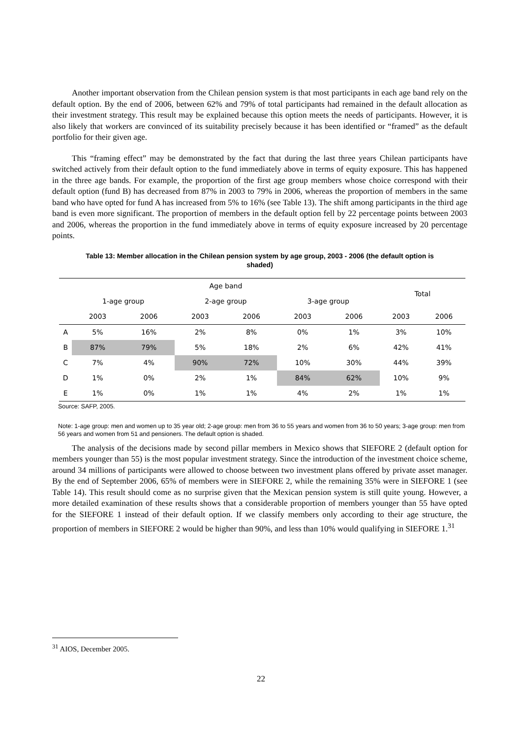Another important observation from the Chilean pension system is that most participants in each age band rely on the default option. By the end of 2006, between 62% and 79% of total participants had remained in the default allocation as their investment strategy. This result may be explained because this option meets the needs of participants. However, it is also likely that workers are convinced of its suitability precisely because it has been identified or “framed” as the default portfolio for their given age.
This “framing effect” may be demonstrated by the fact that during the last three years Chilean participants have switched actively from their default option to the fund immediately above in terms of equity exposure. This has happened in the three age bands. For example, the proportion of the first age group members whose choice correspond with their default option (fund B) has decreased from 87% in 2003 to 79% in 2006, whereas the proportion of members in the same band who have opted for fund A has increased from 5% to 16% (see Table 13). The shift among participants in the third age band is even more significant. The proportion of members in the default option fell by 22 percentage points between 2003 and 2006, whereas the proportion in the fund immediately above in terms of equity exposure increased by 20 percentage points.
Table 13: Member allocation in the Chilean pension system by age group, 2003 - 2006 (the default option is shaded)
| | Age band | | | | | | Total | |
| --- | --- | --- | --- | --- | --- | --- | --- | --- |
| | 1-age group | | 2-age group | | 3-age group | | | |
| | 2003 | 2006 | 2003 | 2006 | 2003 | 2006 | 2003 | 2006 |
| A | 5% | 16% | 2% | 8% | 0% | 1% | 3% | 10% |
| B | 87% | 79% | 5% | 18% | 2% | 6% | 42% | 41% |
| C | 7% | 4% | 90% | 72% | 10% | 30% | 44% | 39% |
| D | 1% | 0% | 2% | 1% | 84% | 62% | 10% | 9% |
| E | 1% | 0% | 1% | 1% | 4% | 2% | 1% | 1% |
Source: SAFP, 2005.
Note: 1-age group: men and women up to 35 year old; 2-age group: men from 36 to 55 years and women from 36 to 50 years; 3-age group: men from 56 years and women from 51 and pensioners. The default option is shaded.
The analysis of the decisions made by second pillar members in Mexico shows that SIEFORE 2 (default option for members younger than 55) is the most popular investment strategy. Since the introduction of the investment choice scheme, around 34 millions of participants were allowed to choose between two investment plans offered by private asset manager. By the end of September 2006, 65% of members were in SIEFORE 2, while the remaining 35% were in SIEFORE 1 (see Table 14). This result should come as no surprise given that the Mexican pension system is still quite young. However, a more detailed examination of these results shows that a considerable proportion of members younger than 55 have opted for the SIEFORE 1 instead of their default option. If we classify members only according to their age structure, the proportion of members in SIEFORE 2 would be higher than 90%, and less than 10% would qualifying in SIEFORE 1.<sup>31</sup>
<sup>31</sup> AIOS, December 2005.
22